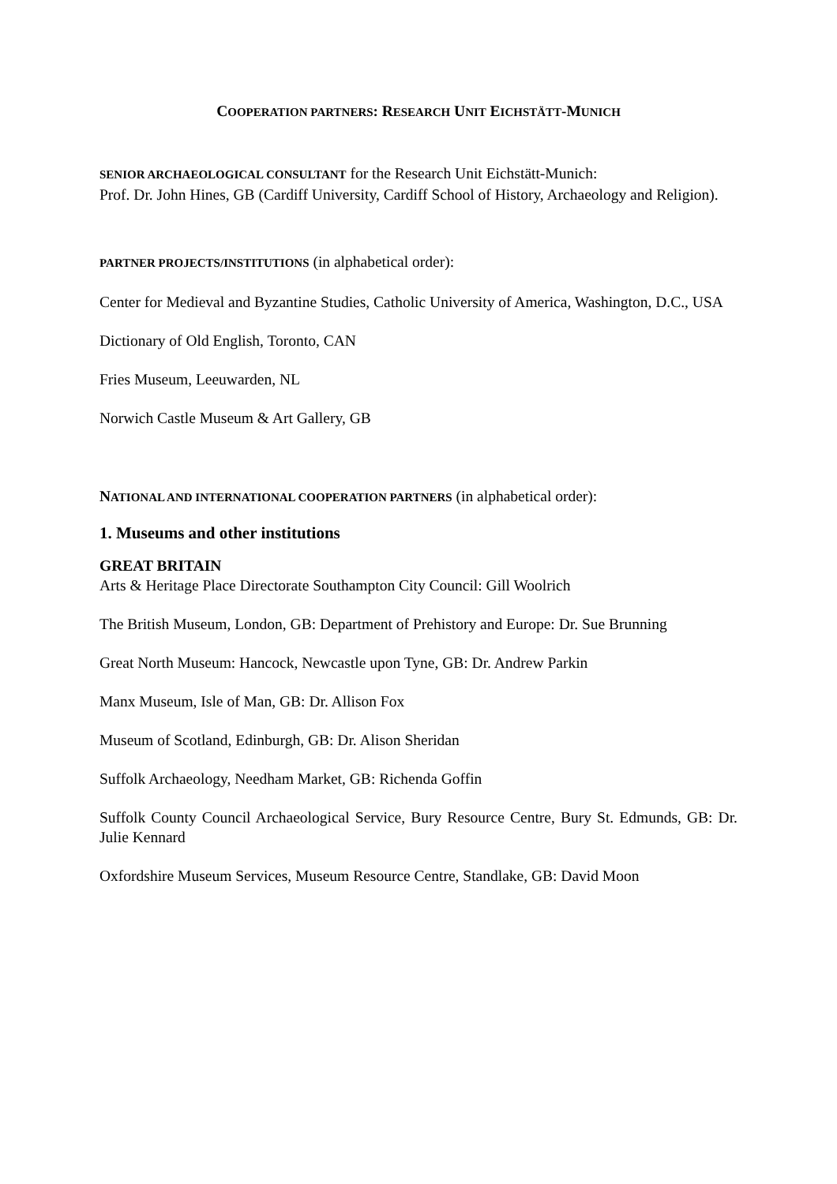COOPERATION PARTNERS: RESEARCH UNIT EICHSTÄTT-MUNICH
SENIOR ARCHAEOLOGICAL CONSULTANT for the Research Unit Eichstätt-Munich:
Prof. Dr. John Hines, GB (Cardiff University, Cardiff School of History, Archaeology and Religion).
PARTNER PROJECTS/INSTITUTIONS (in alphabetical order):
Center for Medieval and Byzantine Studies, Catholic University of America, Washington, D.C., USA
Dictionary of Old English, Toronto, CAN
Fries Museum, Leeuwarden, NL
Norwich Castle Museum & Art Gallery, GB
NATIONAL AND INTERNATIONAL COOPERATION PARTNERS (in alphabetical order):
1. Museums and other institutions
GREAT BRITAIN
Arts & Heritage Place Directorate Southampton City Council: Gill Woolrich
The British Museum, London, GB: Department of Prehistory and Europe: Dr. Sue Brunning
Great North Museum: Hancock, Newcastle upon Tyne, GB: Dr. Andrew Parkin
Manx Museum, Isle of Man, GB: Dr. Allison Fox
Museum of Scotland, Edinburgh, GB: Dr. Alison Sheridan
Suffolk Archaeology, Needham Market, GB: Richenda Goffin
Suffolk County Council Archaeological Service, Bury Resource Centre, Bury St. Edmunds, GB: Dr. Julie Kennard
Oxfordshire Museum Services, Museum Resource Centre, Standlake, GB: David Moon